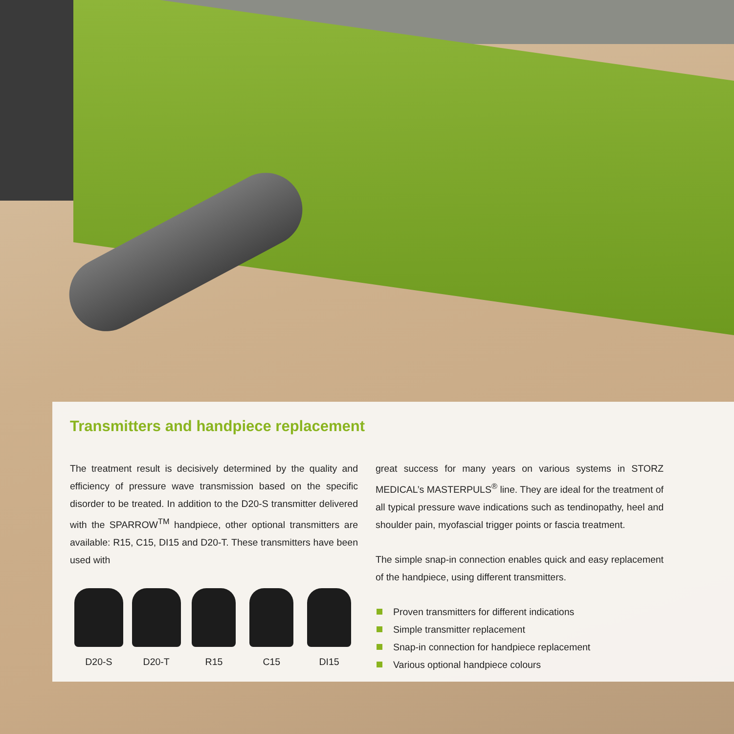Transmitters and handpiece replacement
The treatment result is decisively determined by the quality and efficiency of pressure wave transmission based on the specific disorder to be treated. In addition to the D20-S transmitter delivered with the SPARROW<sup>TM</sup> handpiece, other optional transmitters are available: R15, C15, DI15 and D20-T. These transmitters have been used with
D20-S D20-T R15 C15 DI15
great success for many years on various systems in STORZ MEDICAL’s MASTERPULS<sup>®</sup> line. They are ideal for the treatment of all typical pressure wave indications such as tendinopathy, heel and shoulder pain, myofascial trigger points or fascia treatment.
The simple snap-in connection enables quick and easy replacement of the handpiece, using different transmitters.
Proven transmitters for different indications
Simple transmitter replacement
Snap-in connection for handpiece replacement
Various optional handpiece colours